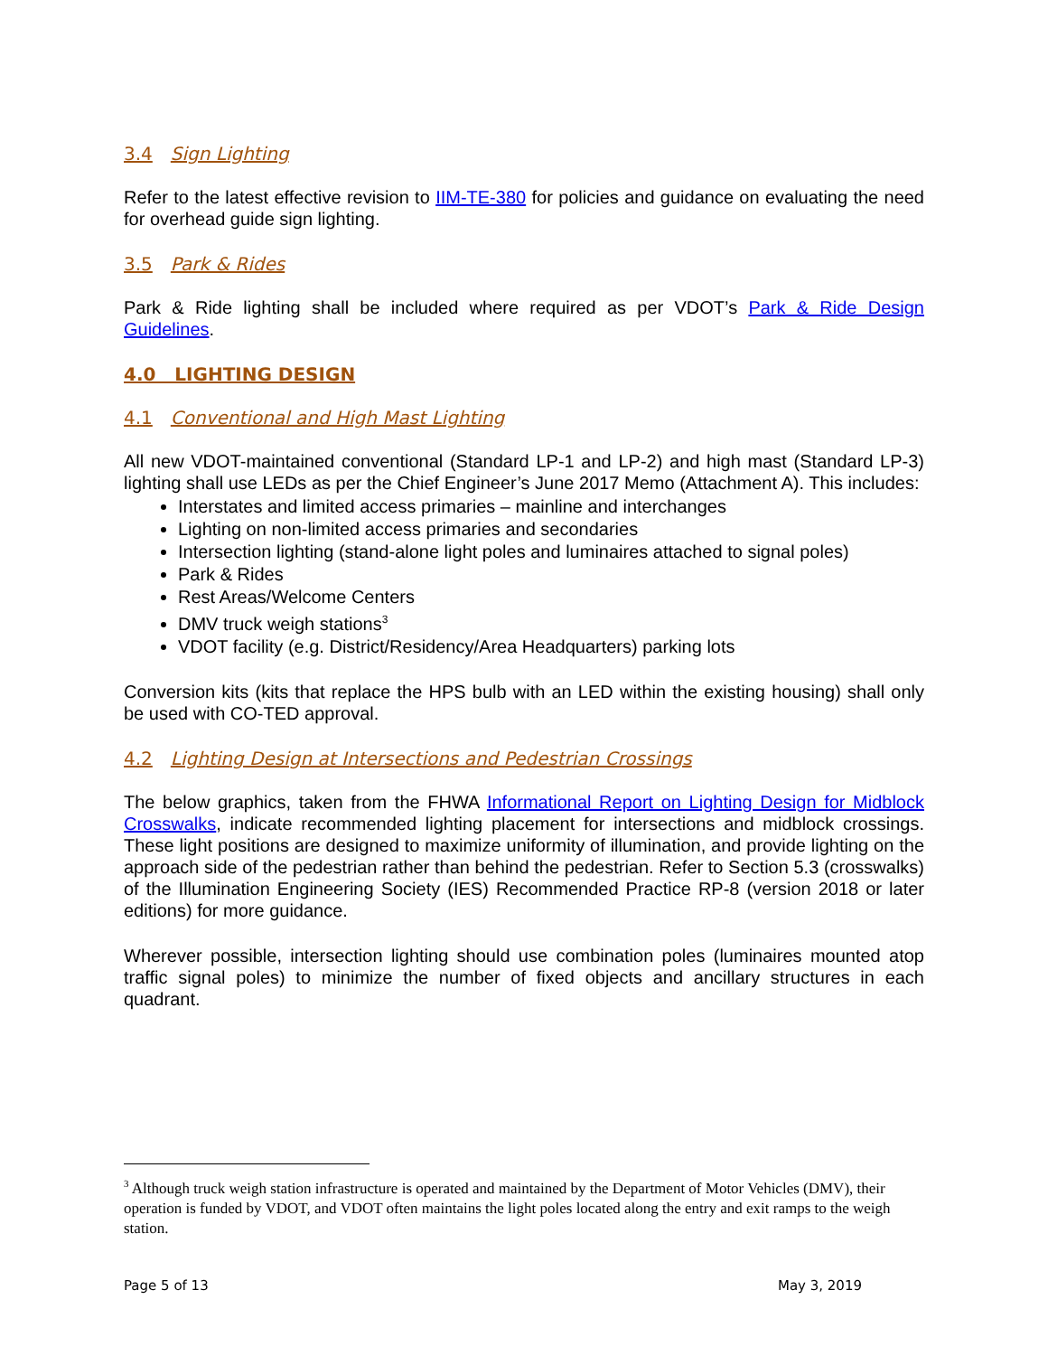3.4 Sign Lighting
Refer to the latest effective revision to IIM-TE-380 for policies and guidance on evaluating the need for overhead guide sign lighting.
3.5 Park & Rides
Park & Ride lighting shall be included where required as per VDOT’s Park & Ride Design Guidelines.
4.0 LIGHTING DESIGN
4.1 Conventional and High Mast Lighting
All new VDOT-maintained conventional (Standard LP-1 and LP-2) and high mast (Standard LP-3) lighting shall use LEDs as per the Chief Engineer’s June 2017 Memo (Attachment A). This includes:
Interstates and limited access primaries – mainline and interchanges
Lighting on non-limited access primaries and secondaries
Intersection lighting (stand-alone light poles and luminaires attached to signal poles)
Park & Rides
Rest Areas/Welcome Centers
DMV truck weigh stations<sup>3</sup>
VDOT facility (e.g. District/Residency/Area Headquarters) parking lots
Conversion kits (kits that replace the HPS bulb with an LED within the existing housing) shall only be used with CO-TED approval.
4.2 Lighting Design at Intersections and Pedestrian Crossings
The below graphics, taken from the FHWA Informational Report on Lighting Design for Midblock Crosswalks, indicate recommended lighting placement for intersections and midblock crossings. These light positions are designed to maximize uniformity of illumination, and provide lighting on the approach side of the pedestrian rather than behind the pedestrian. Refer to Section 5.3 (crosswalks) of the Illumination Engineering Society (IES) Recommended Practice RP-8 (version 2018 or later editions) for more guidance.
Wherever possible, intersection lighting should use combination poles (luminaires mounted atop traffic signal poles) to minimize the number of fixed objects and ancillary structures in each quadrant.
<sup>3</sup> Although truck weigh station infrastructure is operated and maintained by the Department of Motor Vehicles (DMV), their operation is funded by VDOT, and VDOT often maintains the light poles located along the entry and exit ramps to the weigh station.
Page 5 of 13 May 3, 2019